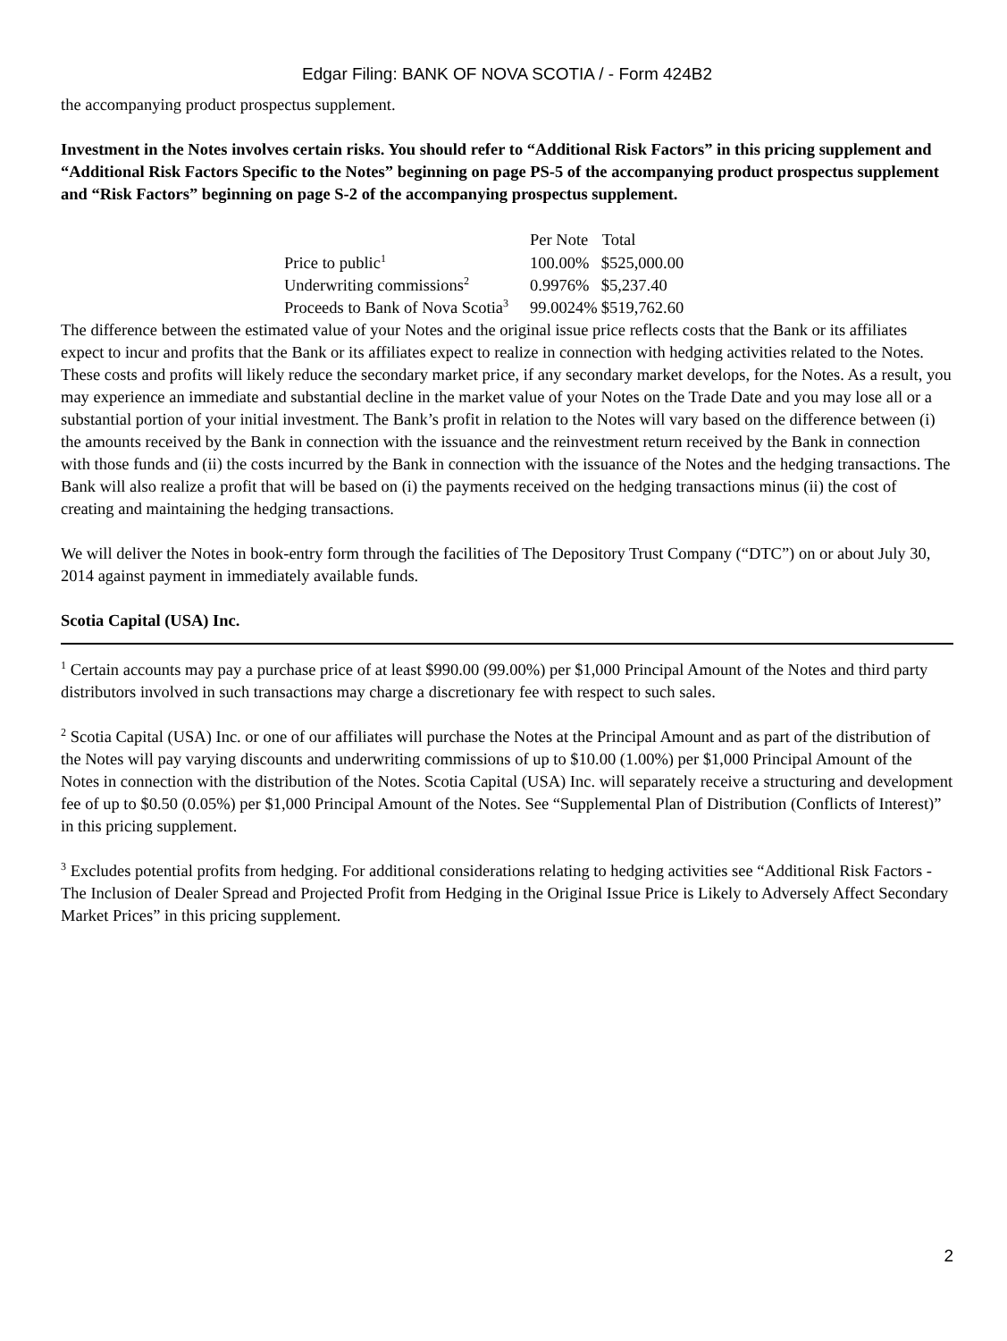Edgar Filing: BANK OF NOVA SCOTIA / - Form 424B2
the accompanying product prospectus supplement.
Investment in the Notes involves certain risks. You should refer to “Additional Risk Factors” in this pricing supplement and “Additional Risk Factors Specific to the Notes” beginning on page PS-5 of the accompanying product prospectus supplement and “Risk Factors” beginning on page S-2 of the accompanying prospectus supplement.
| | Per Note | Total |
| --- | --- | --- |
| Price to public<sup>1</sup> | 100.00% | $525,000.00 |
| Underwriting commissions<sup>2</sup> | 0.9976% | $5,237.40 |
| Proceeds to Bank of Nova Scotia<sup>3</sup> | 99.0024% | $519,762.60 |
The difference between the estimated value of your Notes and the original issue price reflects costs that the Bank or its affiliates expect to incur and profits that the Bank or its affiliates expect to realize in connection with hedging activities related to the Notes. These costs and profits will likely reduce the secondary market price, if any secondary market develops, for the Notes. As a result, you may experience an immediate and substantial decline in the market value of your Notes on the Trade Date and you may lose all or a substantial portion of your initial investment. The Bank’s profit in relation to the Notes will vary based on the difference between (i) the amounts received by the Bank in connection with the issuance and the reinvestment return received by the Bank in connection with those funds and (ii) the costs incurred by the Bank in connection with the issuance of the Notes and the hedging transactions. The Bank will also realize a profit that will be based on (i) the payments received on the hedging transactions minus (ii) the cost of creating and maintaining the hedging transactions.
We will deliver the Notes in book-entry form through the facilities of The Depository Trust Company (“DTC”) on or about July 30, 2014 against payment in immediately available funds.
Scotia Capital (USA) Inc.
<sup>1</sup> Certain accounts may pay a purchase price of at least $990.00 (99.00%) per $1,000 Principal Amount of the Notes and third party distributors involved in such transactions may charge a discretionary fee with respect to such sales.
<sup>2</sup> Scotia Capital (USA) Inc. or one of our affiliates will purchase the Notes at the Principal Amount and as part of the distribution of the Notes will pay varying discounts and underwriting commissions of up to $10.00 (1.00%) per $1,000 Principal Amount of the Notes in connection with the distribution of the Notes. Scotia Capital (USA) Inc. will separately receive a structuring and development fee of up to $0.50 (0.05%) per $1,000 Principal Amount of the Notes. See “Supplemental Plan of Distribution (Conflicts of Interest)” in this pricing supplement.
<sup>3</sup> Excludes potential profits from hedging. For additional considerations relating to hedging activities see “Additional Risk Factors - The Inclusion of Dealer Spread and Projected Profit from Hedging in the Original Issue Price is Likely to Adversely Affect Secondary Market Prices” in this pricing supplement.
2